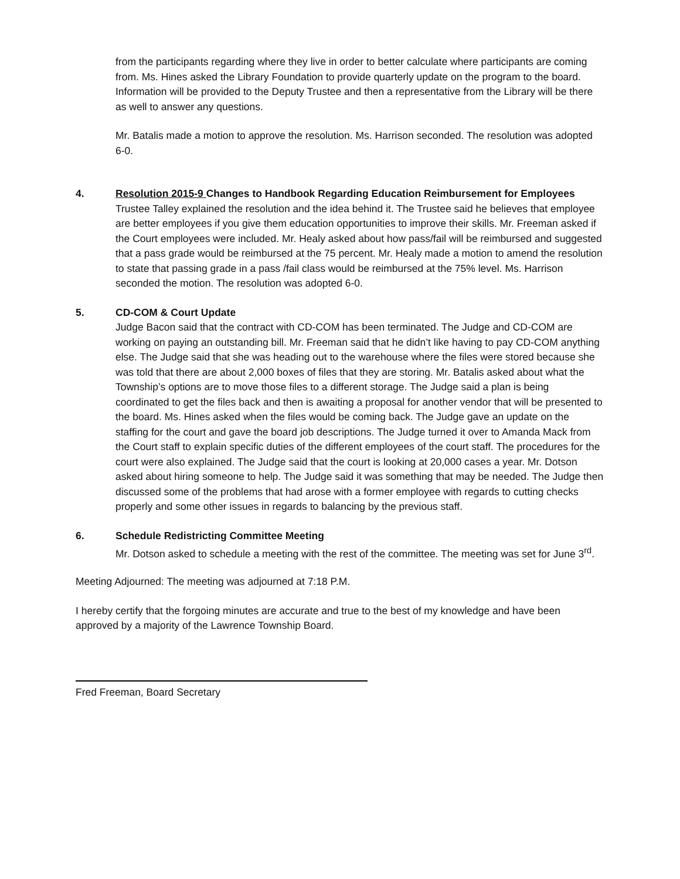from the participants regarding where they live in order to better calculate where participants are coming from. Ms. Hines asked the Library Foundation to provide quarterly update on the program to the board. Information will be provided to the Deputy Trustee and then a representative from the Library will be there as well to answer any questions.
Mr. Batalis made a motion to approve the resolution. Ms. Harrison seconded. The resolution was adopted 6-0.
4. Resolution 2015-9 Changes to Handbook Regarding Education Reimbursement for Employees
Trustee Talley explained the resolution and the idea behind it. The Trustee said he believes that employee are better employees if you give them education opportunities to improve their skills. Mr. Freeman asked if the Court employees were included. Mr. Healy asked about how pass/fail will be reimbursed and suggested that a pass grade would be reimbursed at the 75 percent. Mr. Healy made a motion to amend the resolution to state that passing grade in a pass /fail class would be reimbursed at the 75% level. Ms. Harrison seconded the motion. The resolution was adopted 6-0.
5. CD-COM & Court Update
Judge Bacon said that the contract with CD-COM has been terminated. The Judge and CD-COM are working on paying an outstanding bill. Mr. Freeman said that he didn’t like having to pay CD-COM anything else. The Judge said that she was heading out to the warehouse where the files were stored because she was told that there are about 2,000 boxes of files that they are storing. Mr. Batalis asked about what the Township’s options are to move those files to a different storage. The Judge said a plan is being coordinated to get the files back and then is awaiting a proposal for another vendor that will be presented to the board. Ms. Hines asked when the files would be coming back. The Judge gave an update on the staffing for the court and gave the board job descriptions. The Judge turned it over to Amanda Mack from the Court staff to explain specific duties of the different employees of the court staff. The procedures for the court were also explained. The Judge said that the court is looking at 20,000 cases a year. Mr. Dotson asked about hiring someone to help. The Judge said it was something that may be needed. The Judge then discussed some of the problems that had arose with a former employee with regards to cutting checks properly and some other issues in regards to balancing by the previous staff.
6. Schedule Redistricting Committee Meeting
Mr. Dotson asked to schedule a meeting with the rest of the committee. The meeting was set for June 3<sup>rd</sup>.
Meeting Adjourned: The meeting was adjourned at 7:18 P.M.
I hereby certify that the forgoing minutes are accurate and true to the best of my knowledge and have been approved by a majority of the Lawrence Township Board.
Fred Freeman, Board Secretary